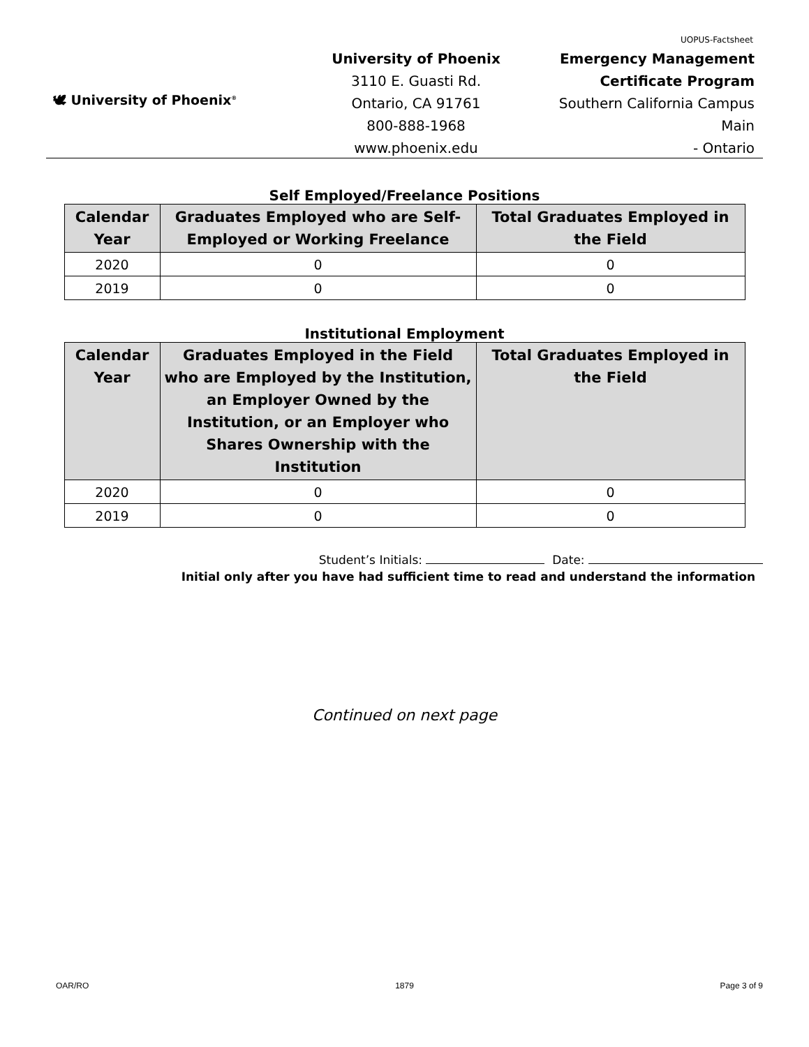UOPUS-Factsheet
🕊 University of Phoenix<sup>®</sup>
University of Phoenix
3110 E. Guasti Rd.
Ontario, CA 91761
800-888-1968
www.phoenix.edu
Emergency Management
Certificate Program
Southern California Campus Main
- Ontario
Self Employed/Freelance Positions
| Calendar Year | Graduates Employed who are Self-Employed or Working Freelance | Total Graduates Employed in the Field |
| --- | --- | --- |
| 2020 | 0 | 0 |
| 2019 | 0 | 0 |
Institutional Employment
| Calendar Year | Graduates Employed in the Field who are Employed by the Institution, an Employer Owned by the Institution, or an Employer who Shares Ownership with the Institution | Total Graduates Employed in the Field |
| --- | --- | --- |
| 2020 | 0 | 0 |
| 2019 | 0 | 0 |
Student’s Initials: Date:
Initial only after you have had sufficient time to read and understand the information
Continued on next page
OAR/RO 1879 Page 3 of 9